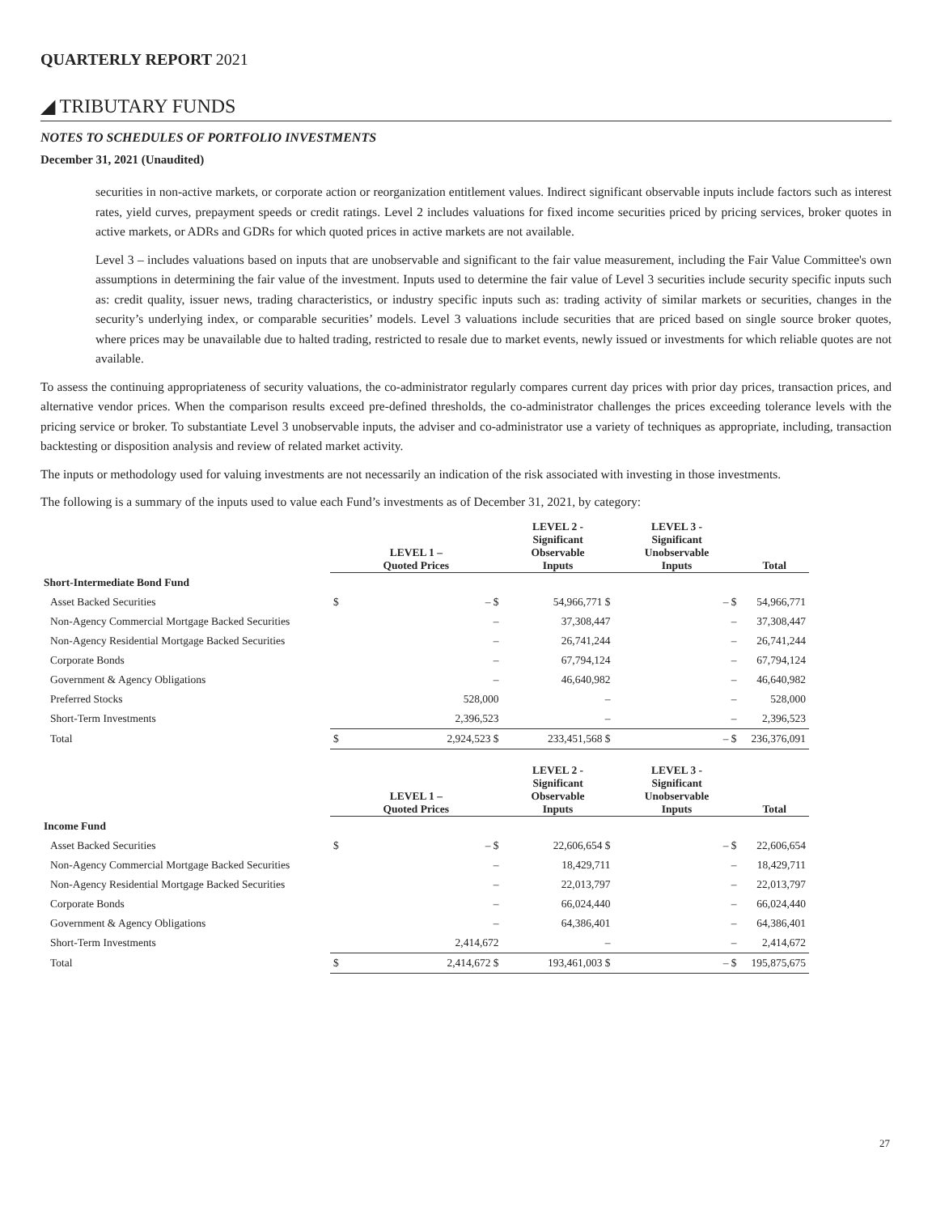QUARTERLY REPORT 2021
◢ TRIBUTARY FUNDS
NOTES TO SCHEDULES OF PORTFOLIO INVESTMENTS
December 31, 2021 (Unaudited)
securities in non-active markets, or corporate action or reorganization entitlement values. Indirect significant observable inputs include factors such as interest rates, yield curves, prepayment speeds or credit ratings. Level 2 includes valuations for fixed income securities priced by pricing services, broker quotes in active markets, or ADRs and GDRs for which quoted prices in active markets are not available.
Level 3 – includes valuations based on inputs that are unobservable and significant to the fair value measurement, including the Fair Value Committee's own assumptions in determining the fair value of the investment. Inputs used to determine the fair value of Level 3 securities include security specific inputs such as: credit quality, issuer news, trading characteristics, or industry specific inputs such as: trading activity of similar markets or securities, changes in the security’s underlying index, or comparable securities’ models. Level 3 valuations include securities that are priced based on single source broker quotes, where prices may be unavailable due to halted trading, restricted to resale due to market events, newly issued or investments for which reliable quotes are not available.
To assess the continuing appropriateness of security valuations, the co-administrator regularly compares current day prices with prior day prices, transaction prices, and alternative vendor prices. When the comparison results exceed pre-defined thresholds, the co-administrator challenges the prices exceeding tolerance levels with the pricing service or broker. To substantiate Level 3 unobservable inputs, the adviser and co-administrator use a variety of techniques as appropriate, including, transaction backtesting or disposition analysis and review of related market activity.
The inputs or methodology used for valuing investments are not necessarily an indication of the risk associated with investing in those investments.
The following is a summary of the inputs used to value each Fund’s investments as of December 31, 2021, by category:
| | LEVEL 1 – Quoted Prices | | LEVEL 2 - Significant Observable Inputs | LEVEL 3 - Significant Unobservable Inputs | | Total |
| --- | --- | --- | --- | --- | --- | --- |
| Short-Intermediate Bond Fund | | | | | | |
| Asset Backed Securities | $ | – $ | 54,966,771 $ | | – $ | 54,966,771 |
| Non-Agency Commercial Mortgage Backed Securities | | – | 37,308,447 | | – | 37,308,447 |
| Non-Agency Residential Mortgage Backed Securities | | – | 26,741,244 | | – | 26,741,244 |
| Corporate Bonds | | – | 67,794,124 | | – | 67,794,124 |
| Government & Agency Obligations | | – | 46,640,982 | | – | 46,640,982 |
| Preferred Stocks | | 528,000 | – | | – | 528,000 |
| Short-Term Investments | | 2,396,523 | – | | – | 2,396,523 |
| Total | $ | 2,924,523 $ | 233,451,568 $ | | – $ | 236,376,091 |
| | LEVEL 1 – Quoted Prices | | LEVEL 2 - Significant Observable Inputs | LEVEL 3 - Significant Unobservable Inputs | | Total |
| --- | --- | --- | --- | --- | --- | --- |
| Income Fund | | | | | | |
| Asset Backed Securities | $ | – $ | 22,606,654 $ | | – $ | 22,606,654 |
| Non-Agency Commercial Mortgage Backed Securities | | – | 18,429,711 | | – | 18,429,711 |
| Non-Agency Residential Mortgage Backed Securities | | – | 22,013,797 | | – | 22,013,797 |
| Corporate Bonds | | – | 66,024,440 | | – | 66,024,440 |
| Government & Agency Obligations | | – | 64,386,401 | | – | 64,386,401 |
| Short-Term Investments | | 2,414,672 | – | | – | 2,414,672 |
| Total | $ | 2,414,672 $ | 193,461,003 $ | | – $ | 195,875,675 |
27